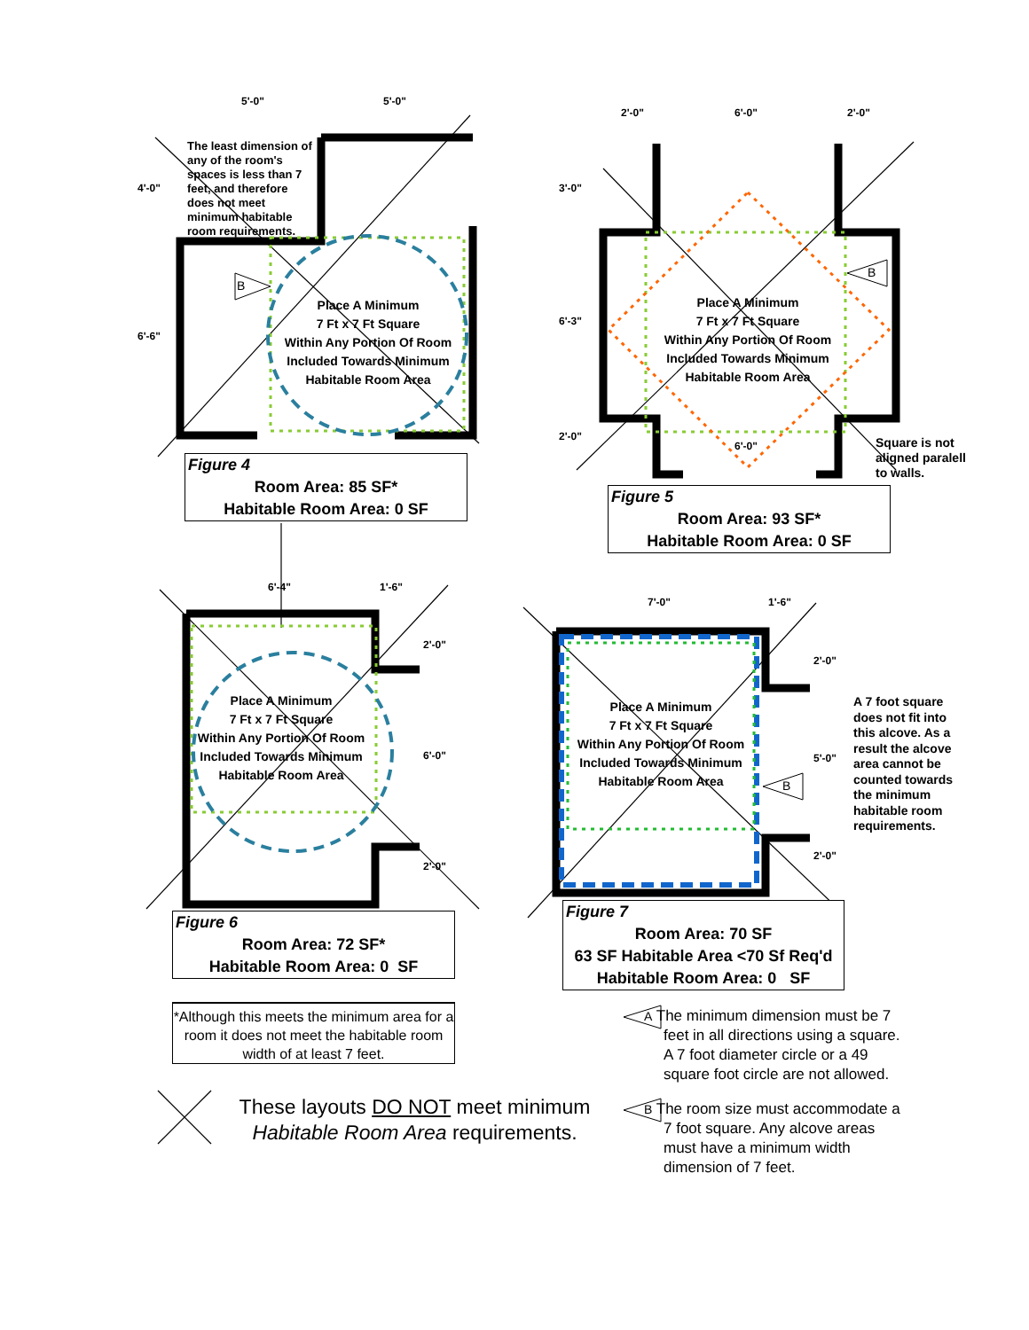5'-0" 5'-0"
4'-0"
6'-6"
2'-0" 6'-0" 2'-0"
3'-0"
6'-3"
2'-0"
6'-0"
6'-4" 1'-6"
2'-0"
6'-0"
2'-0"
7'-0" 1'-6"
2'-0"
5'-0"
2'-0"
The least dimension of
any of the room's
spaces is less than 7
feet, and therefore
does not meet
minimum habitable
room requirements.
Place A Minimum
7 Ft x 7 Ft Square
Within Any Portion Of Room
Included Towards Minimum
Habitable Room Area
Place A Minimum
7 Ft x 7 Ft Square
Within Any Portion Of Room
Included Towards Minimum
Habitable Room Area
Place A Minimum
7 Ft x 7 Ft Square
Within Any Portion Of Room
Included Towards Minimum
Habitable Room Area
Place A Minimum
7 Ft x 7 Ft Square
Within Any Portion Of Room
Included Towards Minimum
Habitable Room Area
Square is not
aligned paralell
to walls.
A 7 foot square
does not fit into
this alcove. As a
result the alcove
area cannot be
counted towards
the minimum
habitable room
requirements.
B
B
B
Figure 4
Room Area: 85 SF*
Habitable Room Area: 0 SF
Figure 5
Room Area: 93 SF*
Habitable Room Area: 0 SF
Figure 6
Room Area: 72 SF*
Habitable Room Area: 0 SF
Figure 7
Room Area: 70 SF
63 SF Habitable Area <70 Sf Req'd
Habitable Room Area: 0 SF
*Although this meets the minimum area for a room it does not meet the habitable room width of at least 7 feet.
These layouts DO NOT meet minimum
Habitable Room Area requirements.
A The minimum dimension must be 7
feet in all directions using a square.
A 7 foot diameter circle or a 49
square foot circle are not allowed.
B The room size must accommodate a
7 foot square. Any alcove areas
must have a minimum width
dimension of 7 feet.